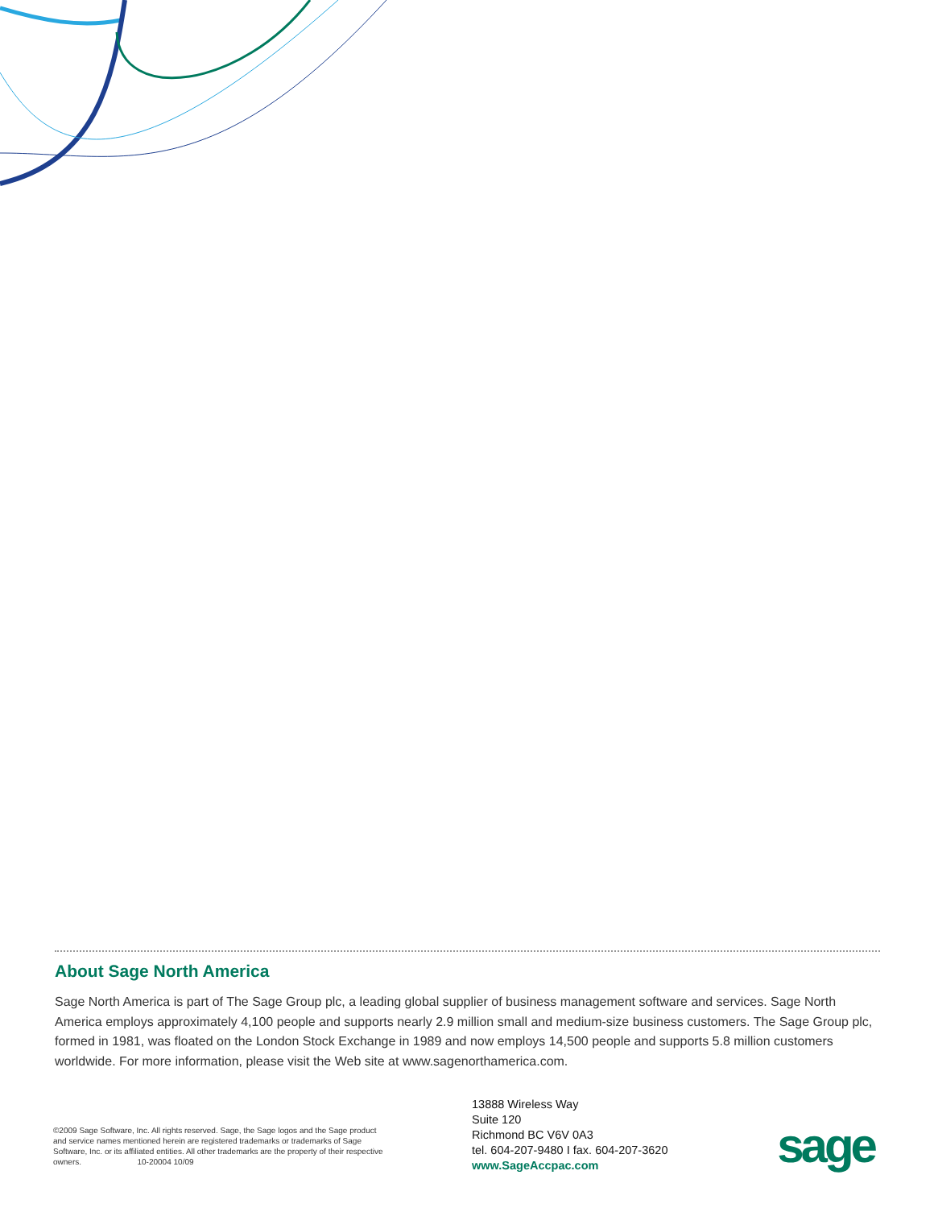About Sage North America
Sage North America is part of The Sage Group plc, a leading global supplier of business management software and services. Sage North America employs approximately 4,100 people and supports nearly 2.9 million small and medium-size business customers. The Sage Group plc, formed in 1981, was floated on the London Stock Exchange in 1989 and now employs 14,500 people and supports 5.8 million customers worldwide. For more information, please visit the Web site at www.sagenorthamerica.com.
©2009 Sage Software, Inc. All rights reserved. Sage, the Sage logos and the Sage product and service names mentioned herein are registered trademarks or trademarks of Sage Software, Inc. or its affiliated entities. All other trademarks are the property of their respective owners. 10-20004 10/09
13888 Wireless Way
Suite 120
Richmond BC V6V 0A3
tel. 604-207-9480 I fax. 604-207-3620
www.SageAccpac.com
sage